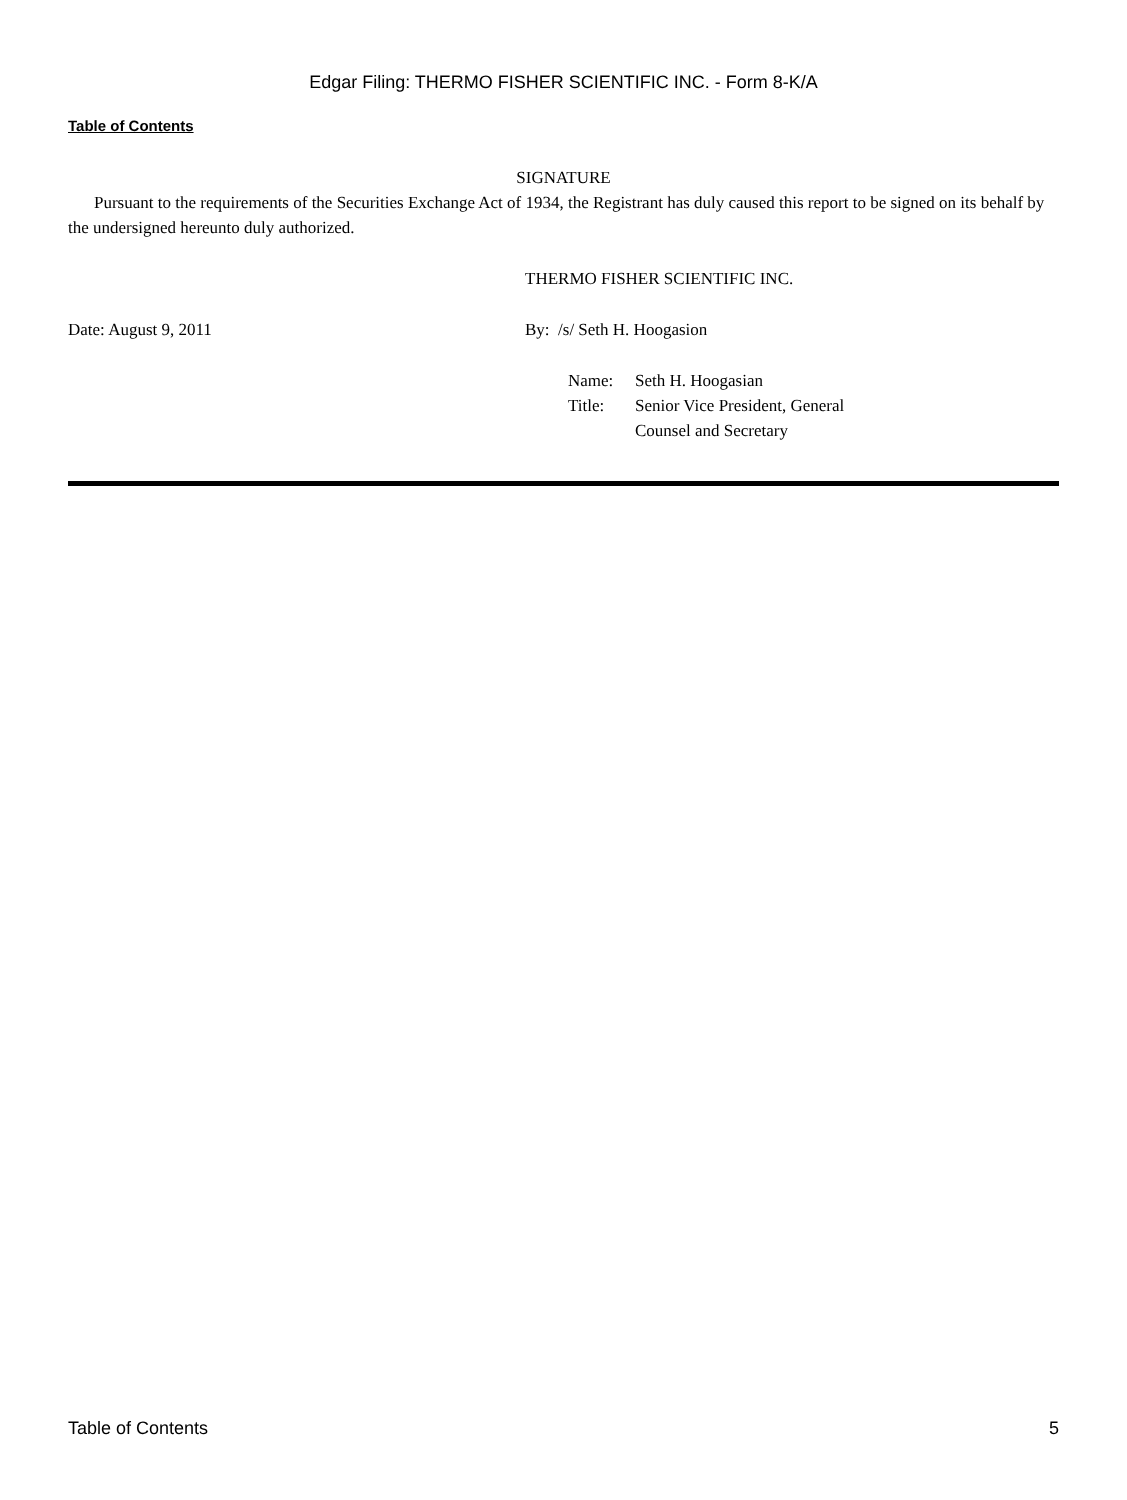Edgar Filing: THERMO FISHER SCIENTIFIC INC. - Form 8-K/A
Table of Contents
SIGNATURE
Pursuant to the requirements of the Securities Exchange Act of 1934, the Registrant has duly caused this report to be signed on its behalf by the undersigned hereunto duly authorized.
THERMO FISHER SCIENTIFIC INC.
Date: August 9, 2011 By: /s/ Seth H. Hoogasion
Name:
Title:
Seth H. Hoogasian
Senior Vice President, General
Counsel and Secretary
Table of Contents 5